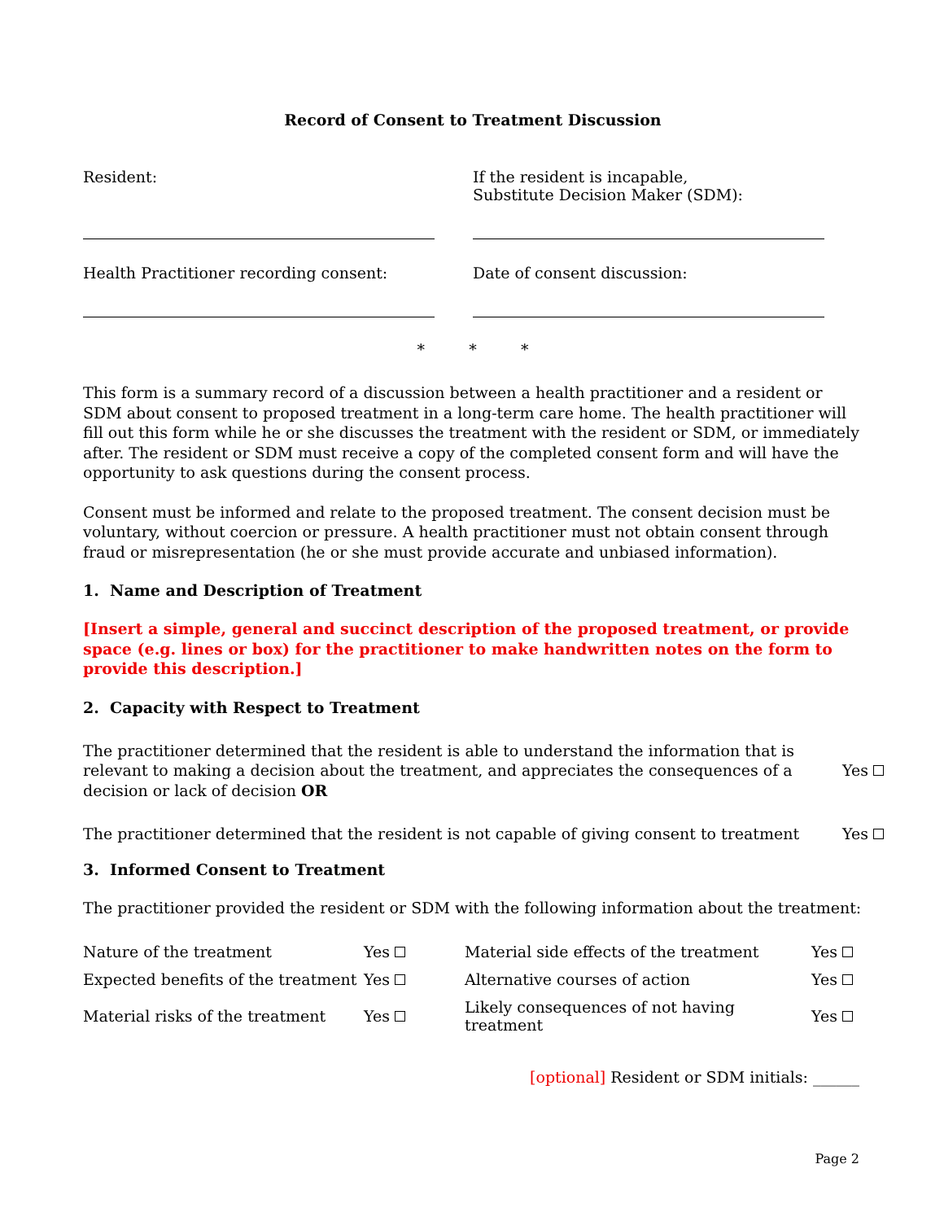Record of Consent to Treatment Discussion
Resident: If the resident is incapable,
Substitute Decision Maker (SDM):
Health Practitioner recording consent: Date of consent discussion:
* * *
This form is a summary record of a discussion between a health practitioner and a resident or SDM about consent to proposed treatment in a long-term care home. The health practitioner will fill out this form while he or she discusses the treatment with the resident or SDM, or immediately after. The resident or SDM must receive a copy of the completed consent form and will have the opportunity to ask questions during the consent process.
Consent must be informed and relate to the proposed treatment. The consent decision must be voluntary, without coercion or pressure. A health practitioner must not obtain consent through fraud or misrepresentation (he or she must provide accurate and unbiased information).
1. Name and Description of Treatment
[Insert a simple, general and succinct description of the proposed treatment, or provide space (e.g. lines or box) for the practitioner to make handwritten notes on the form to provide this description.]
2. Capacity with Respect to Treatment
| The practitioner determined that the resident is able to understand the information that is relevant to making a decision about the treatment, and appreciates the consequences of a decision or lack of decision OR | Yes |
| The practitioner determined that the resident is not capable of giving consent to treatment | Yes |
3. Informed Consent to Treatment
The practitioner provided the resident or SDM with the following information about the treatment:
| Nature of the treatment | Yes | Material side effects of the treatment | Yes |
| Expected benefits of the treatment | Yes | Alternative courses of action | Yes |
| Material risks of the treatment | Yes | Likely consequences of not having treatment | Yes |
[optional] Resident or SDM initials: ______
Page 2